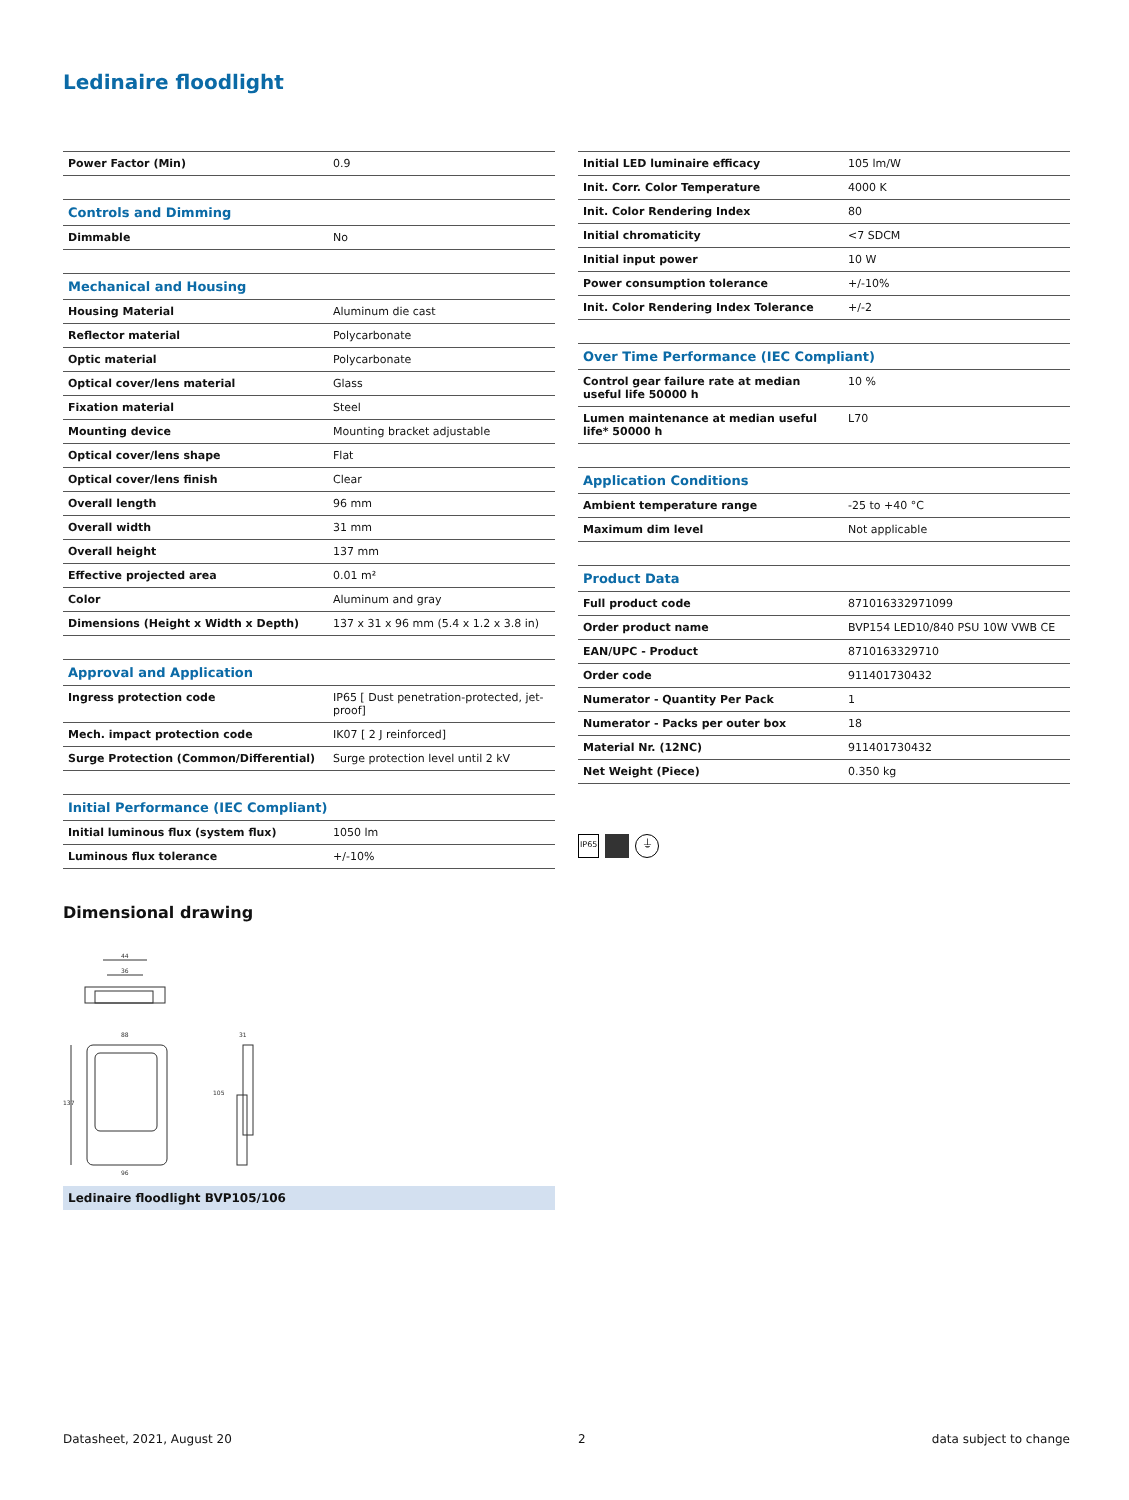Ledinaire floodlight
| Power Factor (Min) | 0.9 |
| Controls and Dimming | |
| Dimmable | No |
| Mechanical and Housing | |
| Housing Material | Aluminum die cast |
| Reflector material | Polycarbonate |
| Optic material | Polycarbonate |
| Optical cover/lens material | Glass |
| Fixation material | Steel |
| Mounting device | Mounting bracket adjustable |
| Optical cover/lens shape | Flat |
| Optical cover/lens finish | Clear |
| Overall length | 96 mm |
| Overall width | 31 mm |
| Overall height | 137 mm |
| Effective projected area | 0.01 m² |
| Color | Aluminum and gray |
| Dimensions (Height x Width x Depth) | 137 x 31 x 96 mm (5.4 x 1.2 x 3.8 in) |
| Approval and Application | |
| Ingress protection code | IP65 [ Dust penetration-protected, jet-proof] |
| Mech. impact protection code | IK07 [ 2 J reinforced] |
| Surge Protection (Common/Differential) | Surge protection level until 2 kV |
| Initial Performance (IEC Compliant) | |
| Initial luminous flux (system flux) | 1050 lm |
| Luminous flux tolerance | +/-10% |
| Initial LED luminaire efficacy | 105 lm/W |
| Init. Corr. Color Temperature | 4000 K |
| Init. Color Rendering Index | 80 |
| Initial chromaticity | <7 SDCM |
| Initial input power | 10 W |
| Power consumption tolerance | +/-10% |
| Init. Color Rendering Index Tolerance | +/-2 |
| Over Time Performance (IEC Compliant) | |
| Control gear failure rate at median useful life 50000 h | 10 % |
| Lumen maintenance at median useful life* 50000 h | L70 |
| Application Conditions | |
| Ambient temperature range | -25 to +40 °C |
| Maximum dim level | Not applicable |
| Product Data | |
| Full product code | 871016332971099 |
| Order product name | BVP154 LED10/840 PSU 10W VWB CE |
| EAN/UPC - Product | 8710163329710 |
| Order code | 911401730432 |
| Numerator - Quantity Per Pack | 1 |
| Numerator - Packs per outer box | 18 |
| Material Nr. (12NC) | 911401730432 |
| Net Weight (Piece) | 0.350 kg |
IP65 ⏚
Dimensional drawing
44
36
88
96
137
31
105
Ledinaire floodlight BVP105/106
Datasheet, 2021, August 20 2 data subject to change